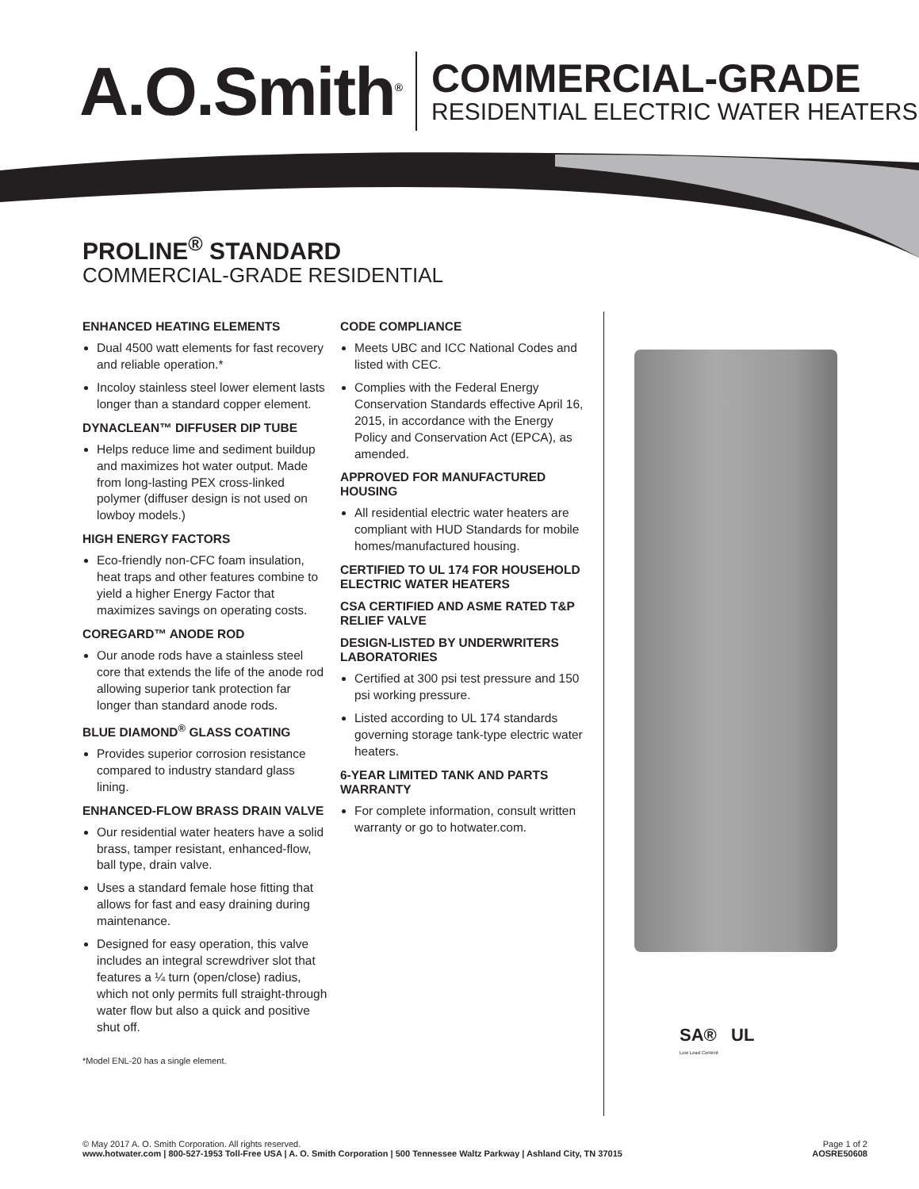A.O.Smith<sup>®</sup>
COMMERCIAL-GRADE
RESIDENTIAL ELECTRIC WATER HEATERS
PROLINE<sup>®</sup> STANDARD
COMMERCIAL-GRADE RESIDENTIAL
ENHANCED HEATING ELEMENTS
Dual 4500 watt elements for fast recovery and reliable operation.*
Incoloy stainless steel lower element lasts longer than a standard copper element.
DYNACLEAN™ DIFFUSER DIP TUBE
Helps reduce lime and sediment buildup and maximizes hot water output. Made from long-lasting PEX cross-linked polymer (diffuser design is not used on lowboy models.)
HIGH ENERGY FACTORS
Eco-friendly non-CFC foam insulation, heat traps and other features combine to yield a higher Energy Factor that maximizes savings on operating costs.
COREGARD™ ANODE ROD
Our anode rods have a stainless steel core that extends the life of the anode rod allowing superior tank protection far longer than standard anode rods.
BLUE DIAMOND<sup>®</sup> GLASS COATING
Provides superior corrosion resistance compared to industry standard glass lining.
ENHANCED-FLOW BRASS DRAIN VALVE
Our residential water heaters have a solid brass, tamper resistant, enhanced-flow, ball type, drain valve.
Uses a standard female hose fitting that allows for fast and easy draining during maintenance.
Designed for easy operation, this valve includes an integral screwdriver slot that features a ¼ turn (open/close) radius, which not only permits full straight-through water flow but also a quick and positive shut off.
*Model ENL-20 has a single element.
CODE COMPLIANCE
Meets UBC and ICC National Codes and listed with CEC.
Complies with the Federal Energy Conservation Standards effective April 16, 2015, in accordance with the Energy Policy and Conservation Act (EPCA), as amended.
APPROVED FOR MANUFACTURED HOUSING
All residential electric water heaters are compliant with HUD Standards for mobile homes/manufactured housing.
CERTIFIED TO UL 174 FOR HOUSEHOLD ELECTRIC WATER HEATERS
CSA CERTIFIED AND ASME RATED T&P RELIEF VALVE
DESIGN-LISTED BY UNDERWRITERS LABORATORIES
Certified at 300 psi test pressure and 150 psi working pressure.
Listed according to UL 174 standards governing storage tank-type electric water heaters.
6-YEAR LIMITED TANK AND PARTS WARRANTY
For complete information, consult written warranty or go to hotwater.com.
SA® UL
Low Lead Content
© May 2017 A. O. Smith Corporation. All rights reserved.
www.hotwater.com | 800-527-1953 Toll-Free USA | A. O. Smith Corporation | 500 Tennessee Waltz Parkway | Ashland City, TN 37015
Page 1 of 2
AOSRE50608